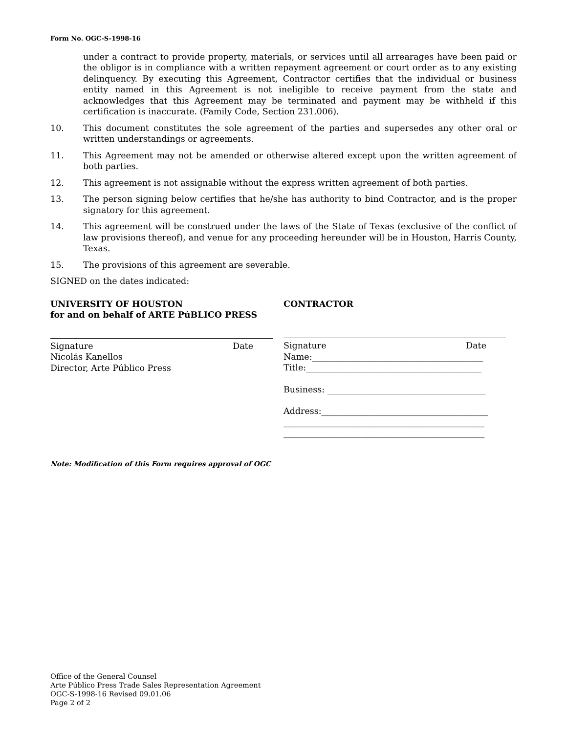Form No. OGC-S-1998-16
under a contract to provide property, materials, or services until all arrearages have been paid or the obligor is in compliance with a written repayment agreement or court order as to any existing delinquency. By executing this Agreement, Contractor certifies that the individual or business entity named in this Agreement is not ineligible to receive payment from the state and acknowledges that this Agreement may be terminated and payment may be withheld if this certification is inaccurate. (Family Code, Section 231.006).
10. This document constitutes the sole agreement of the parties and supersedes any other oral or written understandings or agreements.
11. This Agreement may not be amended or otherwise altered except upon the written agreement of both parties.
12. This agreement is not assignable without the express written agreement of both parties.
13. The person signing below certifies that he/she has authority to bind Contractor, and is the proper signatory for this agreement.
14. This agreement will be construed under the laws of the State of Texas (exclusive of the conflict of law provisions thereof), and venue for any proceeding hereunder will be in Houston, Harris County, Texas.
15. The provisions of this agreement are severable.
SIGNED on the dates indicated:
UNIVERSITY OF HOUSTON
for and on behalf of ARTE PúBLICO PRESS
Signature Date
Nicolás Kanellos
Director, Arte Público Press
CONTRACTOR
Signature Date
Name:________________________________________
Title:_________________________________________
Business: _____________________________________
Address:_______________________________________
_______________________________________________
_______________________________________________
Note: Modification of this Form requires approval of OGC
Office of the General Counsel
Arte Público Press Trade Sales Representation Agreement
OGC-S-1998-16 Revised 09.01.06
Page 2 of 2